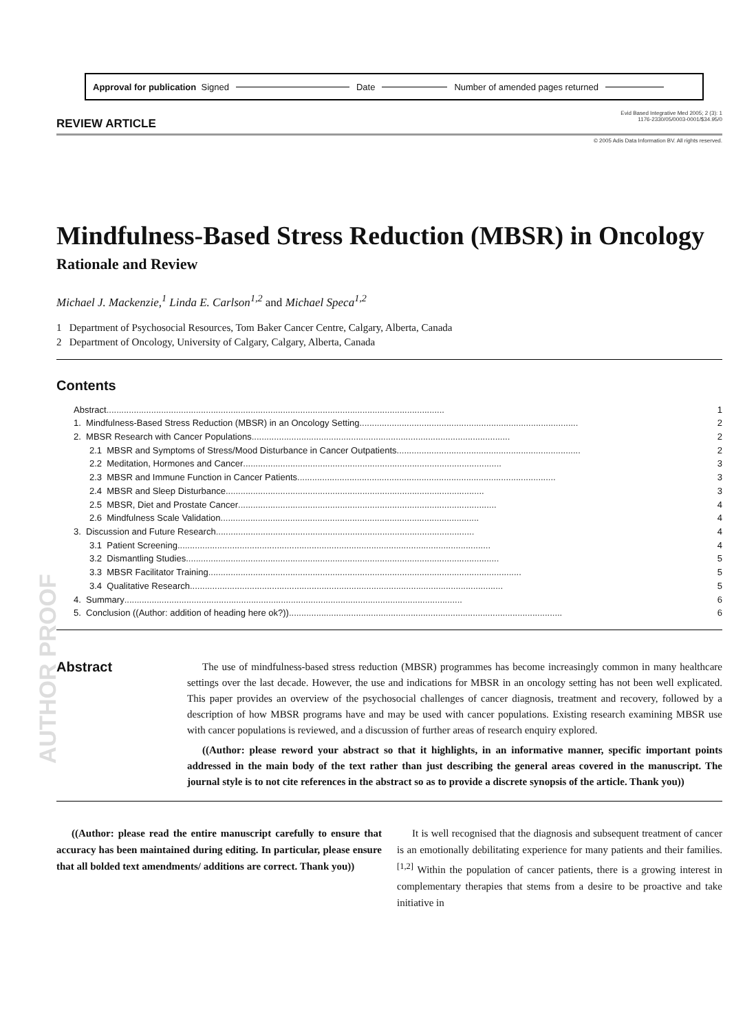Approval for publication Signed Date Number of amended pages returned
AUTHOR PROOF
REVIEW ARTICLE
Evid Based Integrative Med 2005; 2 (3): 1
1176-2330/05/0003-0001/$34.95/0
© 2005 Adis Data Information BV. All rights reserved.
Mindfulness-Based Stress Reduction (MBSR) in Oncology
Rationale and Review
Michael J. Mackenzie,<sup>1</sup> Linda E. Carlson<sup>1,2</sup> and Michael Speca<sup>1,2</sup>
1 Department of Psychosocial Resources, Tom Baker Cancer Centre, Calgary, Alberta, Canada
2 Department of Oncology, University of Calgary, Calgary, Alberta, Canada
Contents
Abstract ........................................................................................................................................ 1
1. Mindfulness-Based Stress Reduction (MBSR) in an Oncology Setting ........................................................................................ 2
2. MBSR Research with Cancer Populations ........................................................................................................ 2
2.1 MBSR and Symptoms of Stress/Mood Disturbance in Cancer Outpatients .......................................................................... 2
2.2 Meditation, Hormones and Cancer ........................................................................................................ 3
2.3 MBSR and Immune Function in Cancer Patients ........................................................................................................ 3
2.4 MBSR and Sleep Disturbance ........................................................................................................ 3
2.5 MBSR, Diet and Prostate Cancer ........................................................................................................ 4
2.6 Mindfulness Scale Validation ........................................................................................................ 4
3. Discussion and Future Research ........................................................................................................ 4
3.1 Patient Screening .............................................................................................................................. 4
3.2 Dismantling Studies .............................................................................................................................. 5
3.3 MBSR Facilitator Training .............................................................................................................................. 5
3.4 Qualitative Research .............................................................................................................................. 5
4. Summary ........................................................................................................................................ 6
5. Conclusion ((Author: addition of heading here ok?)) .............................................................................................................. 6
Abstract
The use of mindfulness-based stress reduction (MBSR) programmes has become increasingly common in many healthcare settings over the last decade. However, the use and indications for MBSR in an oncology setting has not been well explicated. This paper provides an overview of the psychosocial challenges of cancer diagnosis, treatment and recovery, followed by a description of how MBSR programs have and may be used with cancer populations. Existing research examining MBSR use with cancer populations is reviewed, and a discussion of further areas of research enquiry explored.
((Author: please reword your abstract so that it highlights, in an informative manner, specific important points addressed in the main body of the text rather than just describing the general areas covered in the manuscript. The journal style is to not cite references in the abstract so as to provide a discrete synopsis of the article. Thank you))
((Author: please read the entire manuscript carefully to ensure that accuracy has been maintained during editing. In particular, please ensure that all bolded text amendments/ additions are correct. Thank you))
It is well recognised that the diagnosis and subsequent treatment of cancer is an emotionally debilitating experience for many patients and their families.<sup>[1,2]</sup> Within the population of cancer patients, there is a growing interest in complementary therapies that stems from a desire to be proactive and take initiative in